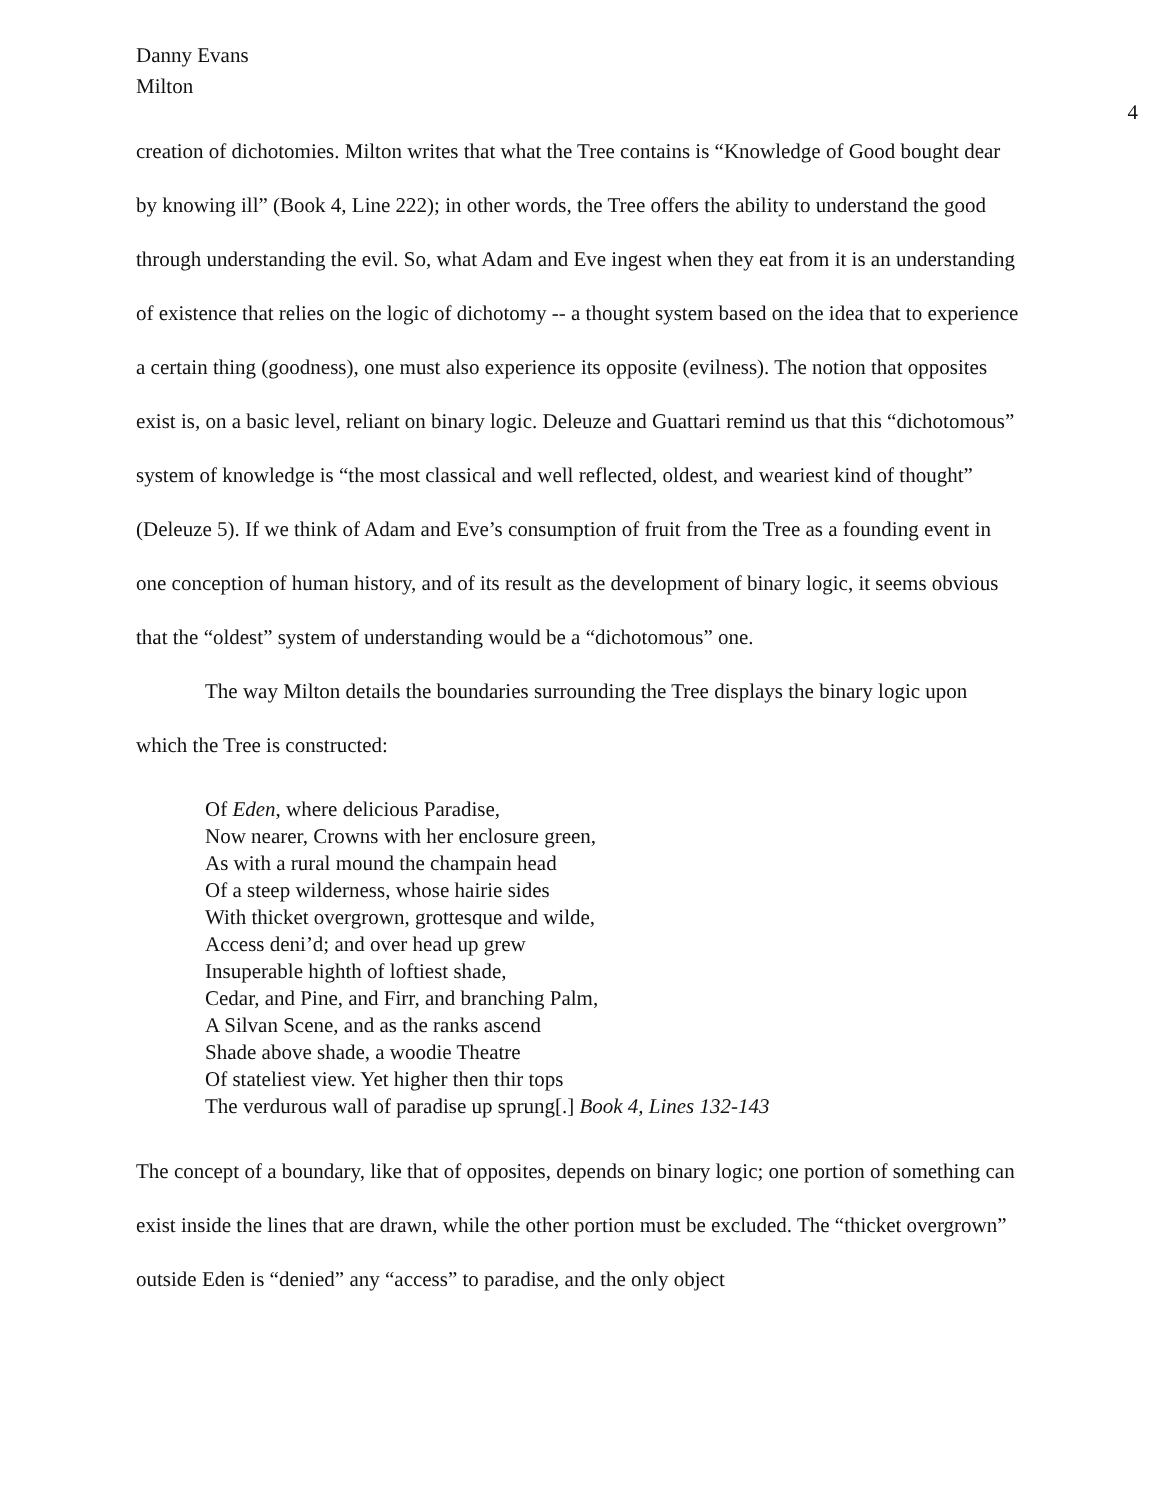Danny Evans
Milton
4
creation of dichotomies. Milton writes that what the Tree contains is “Knowledge of Good bought dear by knowing ill” (Book 4, Line 222); in other words, the Tree offers the ability to understand the good through understanding the evil. So, what Adam and Eve ingest when they eat from it is an understanding of existence that relies on the logic of dichotomy -- a thought system based on the idea that to experience a certain thing (goodness), one must also experience its opposite (evilness). The notion that opposites exist is, on a basic level, reliant on binary logic. Deleuze and Guattari remind us that this “dichotomous” system of knowledge is “the most classical and well reflected, oldest, and weariest kind of thought” (Deleuze 5). If we think of Adam and Eve’s consumption of fruit from the Tree as a founding event in one conception of human history, and of its result as the development of binary logic, it seems obvious that the “oldest” system of understanding would be a “dichotomous” one.
The way Milton details the boundaries surrounding the Tree displays the binary logic upon which the Tree is constructed:
Of Eden, where delicious Paradise,
Now nearer, Crowns with her enclosure green,
As with a rural mound the champain head
Of a steep wilderness, whose hairie sides
With thicket overgrown, grottesque and wilde,
Access deni’d; and over head up grew
Insuperable highth of loftiest shade,
Cedar, and Pine, and Firr, and branching Palm,
A Silvan Scene, and as the ranks ascend
Shade above shade, a woodie Theatre
Of stateliest view. Yet higher then thir tops
The verdurous wall of paradise up sprung[.] Book 4, Lines 132-143
The concept of a boundary, like that of opposites, depends on binary logic; one portion of something can exist inside the lines that are drawn, while the other portion must be excluded. The “thicket overgrown” outside Eden is “denied” any “access” to paradise, and the only object